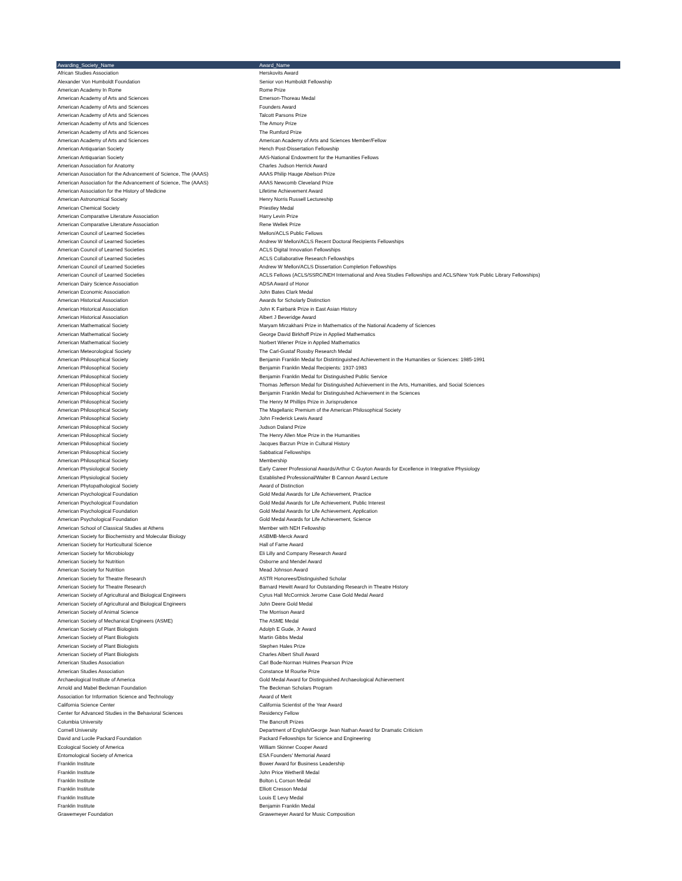| Awarding_Society_Name | Award_Name |
| --- | --- |
| African Studies Association | Herskovits Award |
| Alexander Von Humboldt Foundation | Senior von Humboldt Fellowship |
| American Academy In Rome | Rome Prize |
| American Academy of Arts and Sciences | Emerson-Thoreau Medal |
| American Academy of Arts and Sciences | Founders Award |
| American Academy of Arts and Sciences | Talcott Parsons Prize |
| American Academy of Arts and Sciences | The Amory Prize |
| American Academy of Arts and Sciences | The Rumford Prize |
| American Academy of Arts and Sciences | American Academy of Arts and Sciences Member/Fellow |
| American Antiquarian Society | Hench Post-Dissertation Fellowship |
| American Antiquarian Society | AAS-National Endowment for the Humanities Fellows |
| American Association for Anatomy | Charles Judson Herrick Award |
| American Association for the Advancement of Science, The (AAAS) | AAAS Philip Hauge Abelson Prize |
| American Association for the Advancement of Science, The (AAAS) | AAAS Newcomb Cleveland Prize |
| American Association for the History of Medicine | Lifetime Achievement Award |
| American Astronomical Society | Henry Norris Russell Lectureship |
| American Chemical Society | Priestley Medal |
| American Comparative Literature Association | Harry Levin Prize |
| American Comparative Literature Association | Rene Wellek Prize |
| American Council of Learned Societies | Mellon/ACLS Public Fellows |
| American Council of Learned Societies | Andrew W Mellon/ACLS Recent Doctoral Recipients Fellowships |
| American Council of Learned Societies | ACLS Digital Innovation Fellowships |
| American Council of Learned Societies | ACLS Collaborative Research Fellowships |
| American Council of Learned Societies | Andrew W Mellon/ACLS Dissertation Completion Fellowships |
| American Council of Learned Societies | ACLS Fellows (ACLS/SSRC/NEH International and Area Studies Fellowships and ACLS/New York Public Library Fellowships) |
| American Dairy Science Association | ADSA Award of Honor |
| American Economic Association | John Bates Clark Medal |
| American Historical Association | Awards for Scholarly Distinction |
| American Historical Association | John K Fairbank Prize in East Asian History |
| American Historical Association | Albert J Beveridge Award |
| American Mathematical Society | Maryam Mirzakhani Prize in Mathematics of the National Academy of Sciences |
| American Mathematical Society | George David Birkhoff Prize in Applied Mathematics |
| American Mathematical Society | Norbert Wiener Prize in Applied Mathematics |
| American Meteorological Society | The Carl-Gustaf Rossby Research Medal |
| American Philosophical Society | Benjamin Franklin Medal for Distintinguished Achievement in the Humanities or Sciences: 1985-1991 |
| American Philosophical Society | Benjamin Franklin Medal Recipients: 1937-1983 |
| American Philosophical Society | Benjamin Franklin Medal for Distinguished Public Service |
| American Philosophical Society | Thomas Jefferson Medal for Distinguished Achievement in the Arts, Humanities, and Social Sciences |
| American Philosophical Society | Benjamin Franklin Medal for Distinguished Achievement in the Sciences |
| American Philosophical Society | The Henry M Phillips Prize in Jurisprudence |
| American Philosophical Society | The Magellanic Premium of the American Philosophical Society |
| American Philosophical Society | John Frederick Lewis Award |
| American Philosophical Society | Judson Daland Prize |
| American Philosophical Society | The Henry Allen Moe Prize in the Humanities |
| American Philosophical Society | Jacques Barzun Prize in Cultural History |
| American Philosophical Society | Sabbatical Fellowships |
| American Philosophical Society | Membership |
| American Physiological Society | Early Career Professional Awards/Arthur C Guyton Awards for Excellence in Integrative Physiology |
| American Physiological Society | Established Professional/Walter B Cannon Award Lecture |
| American Phytopathological Society | Award of Distinction |
| American Psychological Foundation | Gold Medal Awards for Life Achievement, Practice |
| American Psychological Foundation | Gold Medal Awards for Life Achievement, Public Interest |
| American Psychological Foundation | Gold Medal Awards for Life Achievement, Application |
| American Psychological Foundation | Gold Medal Awards for Life Achievement, Science |
| American School of Classical Studies at Athens | Member with NEH Fellowship |
| American Society for Biochemistry and Molecular Biology | ASBMB-Merck Award |
| American Society for Horticultural Science | Hall of Fame Award |
| American Society for Microbiology | Eli Lilly and Company Research Award |
| American Society for Nutrition | Osborne and Mendel Award |
| American Society for Nutrition | Mead Johnson Award |
| American Society for Theatre Research | ASTR Honorees/Distinguished Scholar |
| American Society for Theatre Research | Barnard Hewitt Award for Outstanding Research in Theatre History |
| American Society of Agricultural and Biological Engineers | Cyrus Hall McCormick Jerome Case Gold Medal Award |
| American Society of Agricultural and Biological Engineers | John Deere Gold Medal |
| American Society of Animal Science | The Morrison Award |
| American Society of Mechanical Engineers (ASME) | The ASME Medal |
| American Society of Plant Biologists | Adolph E Gude, Jr Award |
| American Society of Plant Biologists | Martin Gibbs Medal |
| American Society of Plant Biologists | Stephen Hales Prize |
| American Society of Plant Biologists | Charles Albert Shull Award |
| American Studies Association | Carl Bode-Norman Holmes Pearson Prize |
| American Studies Association | Constance M Rourke Prize |
| Archaeological Institute of America | Gold Medal Award for Distinguished Archaeological Achievement |
| Arnold and Mabel Beckman Foundation | The Beckman Scholars Program |
| Association for Information Science and Technology | Award of Merit |
| California Science Center | California Scientist of the Year Award |
| Center for Advanced Studies in the Behavioral Sciences | Residency Fellow |
| Columbia University | The Bancroft Prizes |
| Cornell University | Department of English/George Jean Nathan Award for Dramatic Criticism |
| David and Lucile Packard Foundation | Packard Fellowships for Science and Engineering |
| Ecological Society of America | William Skinner Cooper Award |
| Entomological Society of America | ESA Founders' Memorial Award |
| Franklin Institute | Bower Award for Business Leadership |
| Franklin Institute | John Price Wetherill Medal |
| Franklin Institute | Bolton L Corson Medal |
| Franklin Institute | Elliott Cresson Medal |
| Franklin Institute | Louis E Levy Medal |
| Franklin Institute | Benjamin Franklin Medal |
| Grawemeyer Foundation | Grawemeyer Award for Music Composition |